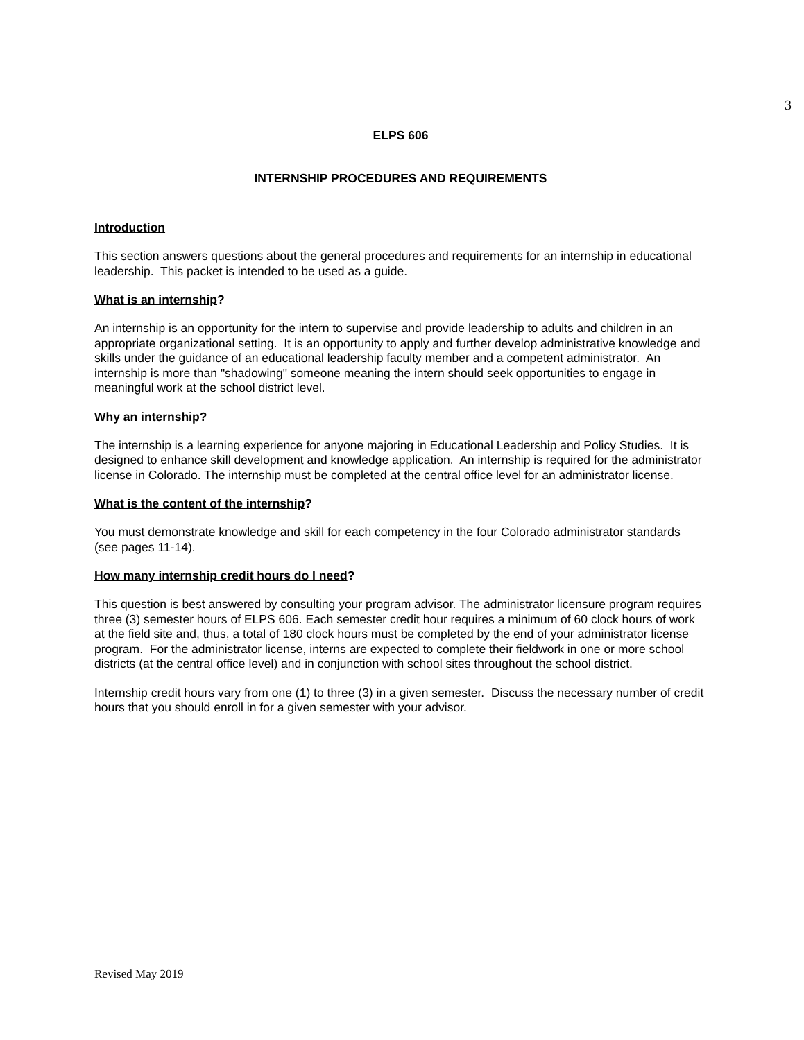3
ELPS 606
INTERNSHIP PROCEDURES AND REQUIREMENTS
Introduction
This section answers questions about the general procedures and requirements for an internship in educational leadership. This packet is intended to be used as a guide.
What is an internship?
An internship is an opportunity for the intern to supervise and provide leadership to adults and children in an appropriate organizational setting. It is an opportunity to apply and further develop administrative knowledge and skills under the guidance of an educational leadership faculty member and a competent administrator. An internship is more than "shadowing" someone meaning the intern should seek opportunities to engage in meaningful work at the school district level.
Why an internship?
The internship is a learning experience for anyone majoring in Educational Leadership and Policy Studies. It is designed to enhance skill development and knowledge application. An internship is required for the administrator license in Colorado. The internship must be completed at the central office level for an administrator license.
What is the content of the internship?
You must demonstrate knowledge and skill for each competency in the four Colorado administrator standards (see pages 11-14).
How many internship credit hours do I need?
This question is best answered by consulting your program advisor. The administrator licensure program requires three (3) semester hours of ELPS 606. Each semester credit hour requires a minimum of 60 clock hours of work at the field site and, thus, a total of 180 clock hours must be completed by the end of your administrator license program. For the administrator license, interns are expected to complete their fieldwork in one or more school districts (at the central office level) and in conjunction with school sites throughout the school district.
Internship credit hours vary from one (1) to three (3) in a given semester. Discuss the necessary number of credit hours that you should enroll in for a given semester with your advisor.
Revised May 2019